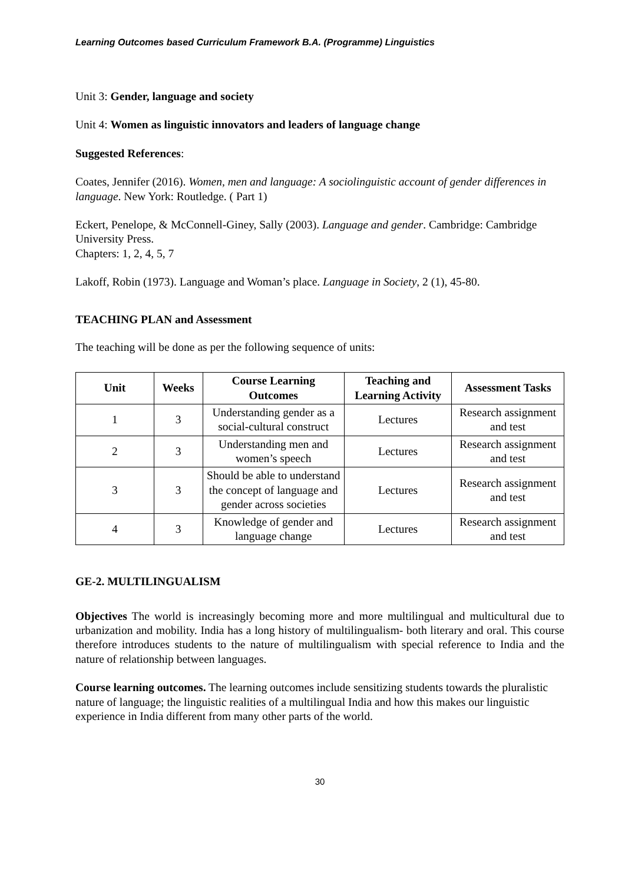Learning Outcomes based Curriculum Framework B.A. (Programme) Linguistics
Unit 3: Gender, language and society
Unit 4: Women as linguistic innovators and leaders of language change
Suggested References:
Coates, Jennifer (2016). Women, men and language: A sociolinguistic account of gender differences in language. New York: Routledge. ( Part 1)
Eckert, Penelope, & McConnell-Giney, Sally (2003). Language and gender. Cambridge: Cambridge University Press.
Chapters: 1, 2, 4, 5, 7
Lakoff, Robin (1973). Language and Woman’s place. Language in Society, 2 (1), 45-80.
TEACHING PLAN and Assessment
The teaching will be done as per the following sequence of units:
| Unit | Weeks | Course Learning Outcomes | Teaching and Learning Activity | Assessment Tasks |
| --- | --- | --- | --- | --- |
| 1 | 3 | Understanding gender as a social-cultural construct | Lectures | Research assignment and test |
| 2 | 3 | Understanding men and women’s speech | Lectures | Research assignment and test |
| 3 | 3 | Should be able to understand the concept of language and gender across societies | Lectures | Research assignment and test |
| 4 | 3 | Knowledge of gender and language change | Lectures | Research assignment and test |
GE-2. MULTILINGUALISM
Objectives The world is increasingly becoming more and more multilingual and multicultural due to urbanization and mobility. India has a long history of multilingualism- both literary and oral. This course therefore introduces students to the nature of multilingualism with special reference to India and the nature of relationship between languages.
Course learning outcomes. The learning outcomes include sensitizing students towards the pluralistic nature of language; the linguistic realities of a multilingual India and how this makes our linguistic experience in India different from many other parts of the world.
30